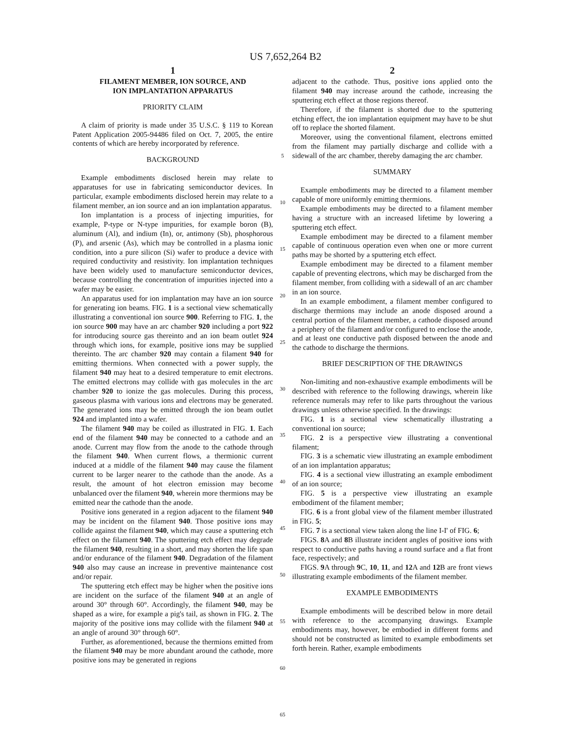US 7,652,264 B2
1
FILAMENT MEMBER, ION SOURCE, AND
ION IMPLANTATION APPARATUS
PRIORITY CLAIM
A claim of priority is made under 35 U.S.C. § 119 to Korean Patent Application 2005-94486 filed on Oct. 7, 2005, the entire contents of which are hereby incorporated by reference.
BACKGROUND
Example embodiments disclosed herein may relate to apparatuses for use in fabricating semiconductor devices. In particular, example embodiments disclosed herein may relate to a filament member, an ion source and an ion implantation apparatus.
Ion implantation is a process of injecting impurities, for example, P-type or N-type impurities, for example boron (B), aluminum (Al), and indium (In), or, antimony (Sb), phosphorous (P), and arsenic (As), which may be controlled in a plasma ionic condition, into a pure silicon (Si) wafer to produce a device with required conductivity and resistivity. Ion implantation techniques have been widely used to manufacture semiconductor devices, because controlling the concentration of impurities injected into a wafer may be easier.
An apparatus used for ion implantation may have an ion source for generating ion beams. FIG. 1 is a sectional view schematically illustrating a conventional ion source 900. Referring to FIG. 1, the ion source 900 may have an arc chamber 920 including a port 922 for introducing source gas thereinto and an ion beam outlet 924 through which ions, for example, positive ions may be supplied thereinto. The arc chamber 920 may contain a filament 940 for emitting thermions. When connected with a power supply, the filament 940 may heat to a desired temperature to emit electrons. The emitted electrons may collide with gas molecules in the arc chamber 920 to ionize the gas molecules. During this process, gaseous plasma with various ions and electrons may be generated. The generated ions may be emitted through the ion beam outlet 924 and implanted into a wafer.
The filament 940 may be coiled as illustrated in FIG. 1. Each end of the filament 940 may be connected to a cathode and an anode. Current may flow from the anode to the cathode through the filament 940. When current flows, a thermionic current induced at a middle of the filament 940 may cause the filament current to be larger nearer to the cathode than the anode. As a result, the amount of hot electron emission may become unbalanced over the filament 940, wherein more thermions may be emitted near the cathode than the anode.
Positive ions generated in a region adjacent to the filament 940 may be incident on the filament 940. Those positive ions may collide against the filament 940, which may cause a sputtering etch effect on the filament 940. The sputtering etch effect may degrade the filament 940, resulting in a short, and may shorten the life span and/or endurance of the filament 940. Degradation of the filament 940 also may cause an increase in preventive maintenance cost and/or repair.
The sputtering etch effect may be higher when the positive ions are incident on the surface of the filament 940 at an angle of around 30° through 60°. Accordingly, the filament 940, may be shaped as a wire, for example a pig's tail, as shown in FIG. 2. The majority of the positive ions may collide with the filament 940 at an angle of around 30° through 60°.
Further, as aforementioned, because the thermions emitted from the filament 940 may be more abundant around the cathode, more positive ions may be generated in regions
5
10
15
20
25
30
35
40
45
50
55
60
65
2
adjacent to the cathode. Thus, positive ions applied onto the filament 940 may increase around the cathode, increasing the sputtering etch effect at those regions thereof.
Therefore, if the filament is shorted due to the sputtering etching effect, the ion implantation equipment may have to be shut off to replace the shorted filament.
Moreover, using the conventional filament, electrons emitted from the filament may partially discharge and collide with a sidewall of the arc chamber, thereby damaging the arc chamber.
SUMMARY
Example embodiments may be directed to a filament member capable of more uniformly emitting thermions.
Example embodiments may be directed to a filament member having a structure with an increased lifetime by lowering a sputtering etch effect.
Example embodiment may be directed to a filament member capable of continuous operation even when one or more current paths may be shorted by a sputtering etch effect.
Example embodiment may be directed to a filament member capable of preventing electrons, which may be discharged from the filament member, from colliding with a sidewall of an arc chamber in an ion source.
In an example embodiment, a filament member configured to discharge thermions may include an anode disposed around a central portion of the filament member, a cathode disposed around a periphery of the filament and/or configured to enclose the anode, and at least one conductive path disposed between the anode and the cathode to discharge the thermions.
BRIEF DESCRIPTION OF THE DRAWINGS
Non-limiting and non-exhaustive example embodiments will be described with reference to the following drawings, wherein like reference numerals may refer to like parts throughout the various drawings unless otherwise specified. In the drawings:
FIG. 1 is a sectional view schematically illustrating a conventional ion source;
FIG. 2 is a perspective view illustrating a conventional filament;
FIG. 3 is a schematic view illustrating an example embodiment of an ion implantation apparatus;
FIG. 4 is a sectional view illustrating an example embodiment of an ion source;
FIG. 5 is a perspective view illustrating an example embodiment of the filament member;
FIG. 6 is a front global view of the filament member illustrated in FIG. 5;
FIG. 7 is a sectional view taken along the line I-I' of FIG. 6;
FIGS. 8 A and 8 B illustrate incident angles of positive ions with respect to conductive paths having a round surface and a flat front face, respectively; and
FIGS. 9 A through 9 C, 10, 11, and 12 A and 12 B are front views illustrating example embodiments of the filament member.
EXAMPLE EMBODIMENTS
Example embodiments will be described below in more detail with reference to the accompanying drawings. Example embodiments may, however, be embodied in different forms and should not be constructed as limited to example embodiments set forth herein. Rather, example embodiments